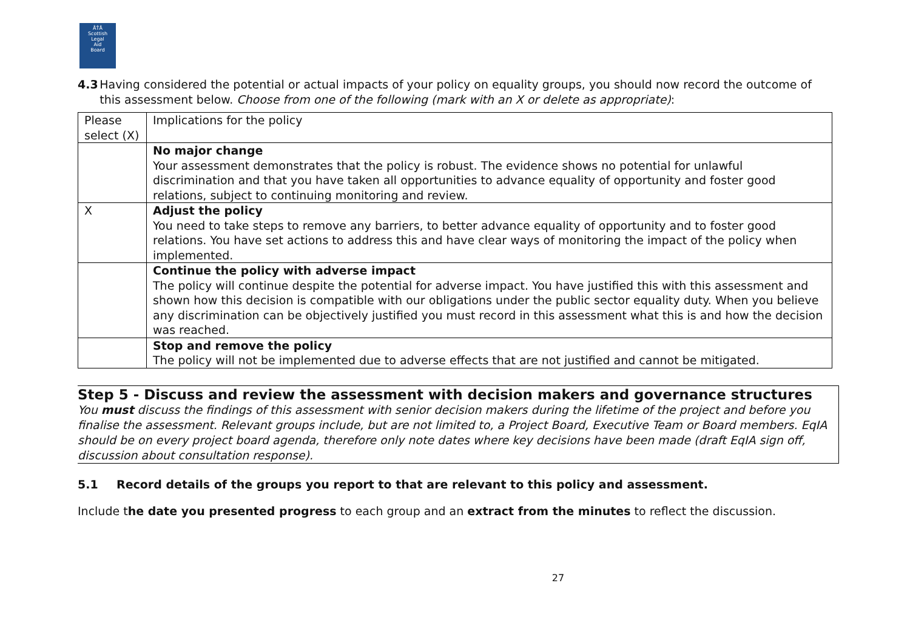ÅŤÅ
Scottish
Legal
Aid
Board
4.3 Having considered the potential or actual impacts of your policy on equality groups, you should now record the outcome of this assessment below. Choose from one of the following (mark with an X or delete as appropriate):
| Please select (X) | Implications for the policy |
| | No major change Your assessment demonstrates that the policy is robust. The evidence shows no potential for unlawful discrimination and that you have taken all opportunities to advance equality of opportunity and foster good relations, subject to continuing monitoring and review. |
| X | Adjust the policy You need to take steps to remove any barriers, to better advance equality of opportunity and to foster good relations. You have set actions to address this and have clear ways of monitoring the impact of the policy when implemented. |
| | Continue the policy with adverse impact The policy will continue despite the potential for adverse impact. You have justified this with this assessment and shown how this decision is compatible with our obligations under the public sector equality duty. When you believe any discrimination can be objectively justified you must record in this assessment what this is and how the decision was reached. |
| | Stop and remove the policy The policy will not be implemented due to adverse effects that are not justified and cannot be mitigated. |
Step 5 - Discuss and review the assessment with decision makers and governance structures
You must discuss the findings of this assessment with senior decision makers during the lifetime of the project and before you finalise the assessment. Relevant groups include, but are not limited to, a Project Board, Executive Team or Board members. EqIA should be on every project board agenda, therefore only note dates where key decisions have been made (draft EqIA sign off, discussion about consultation response).
5.1 Record details of the groups you report to that are relevant to this policy and assessment.
Include the date you presented progress to each group and an extract from the minutes to reflect the discussion.
27